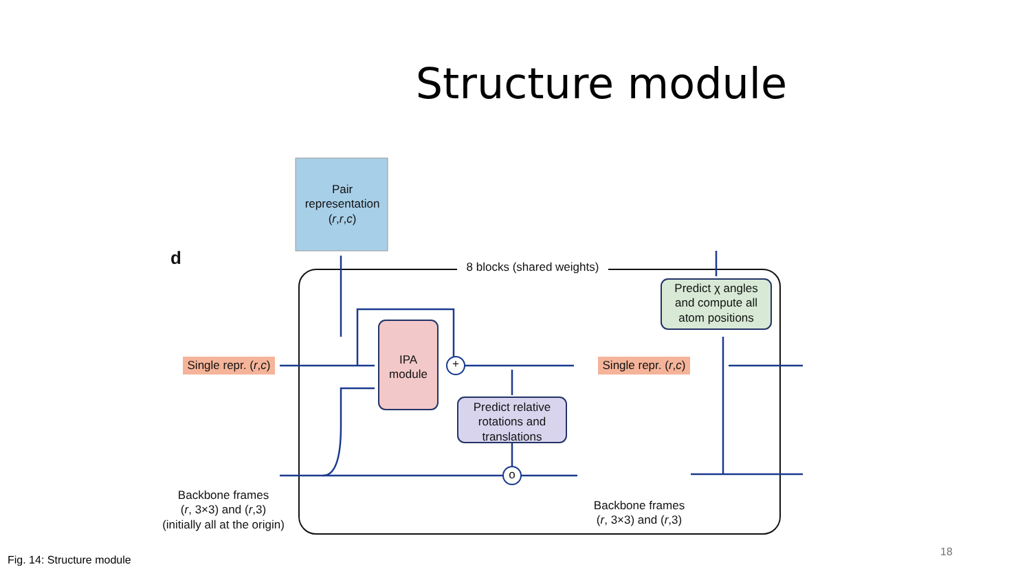Structure module
Pair
representation
(r,r,c)
d
8 blocks (shared weights)
Predict χ angles
and compute all
atom positions
IPA
module
+
Single repr. (r,c)
Single repr. (r,c)
Predict relative
rotations and
translations
o
Backbone frames
(r, 3×3) and (r,3)
(initially all at the origin)
Backbone frames
(r, 3×3) and (r,3)
Fig. 14: Structure module
18